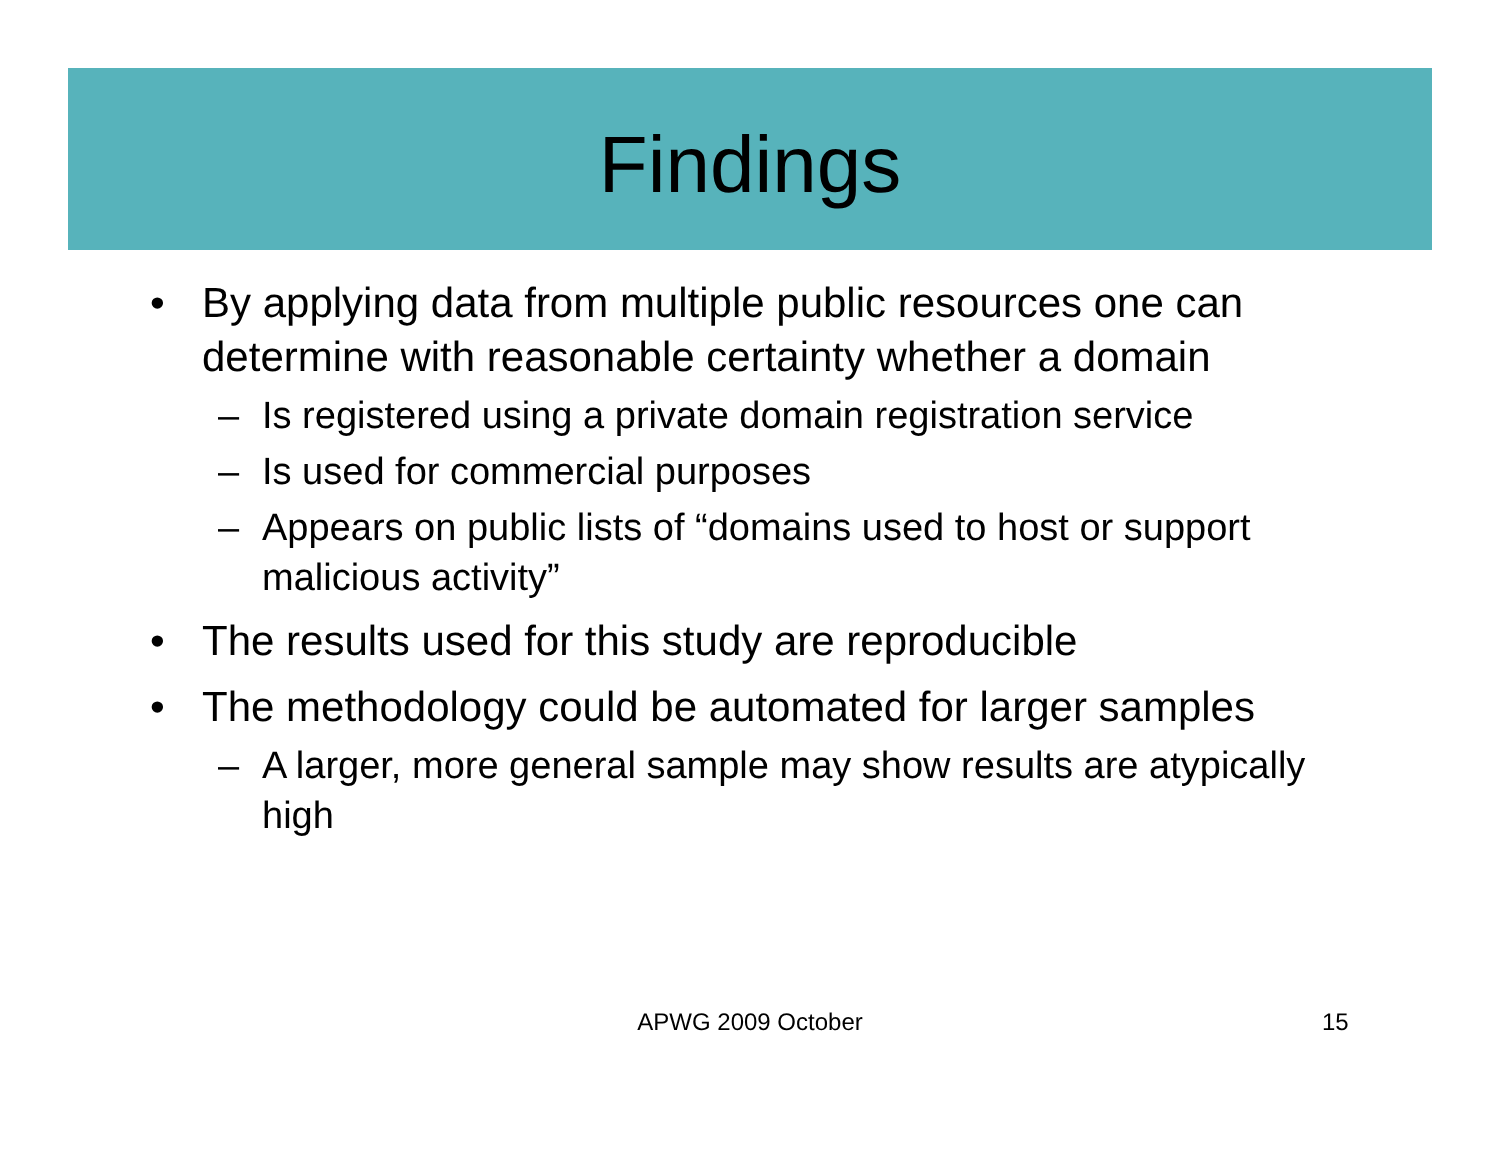Findings
• By applying data from multiple public resources one can determine with reasonable certainty whether a domain
– Is registered using a private domain registration service
– Is used for commercial purposes
– Appears on public lists of “domains used to host or support malicious activity”
• The results used for this study are reproducible
• The methodology could be automated for larger samples
– A larger, more general sample may show results are atypically high
APWG 2009 October 15